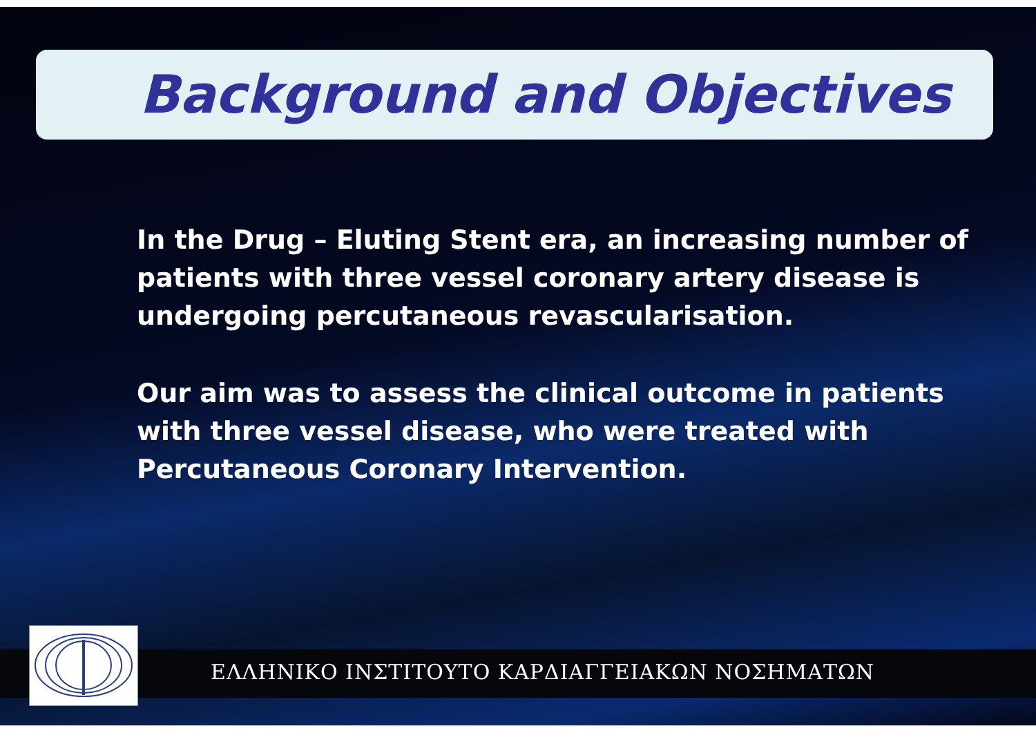Background and Objectives
In the Drug – Eluting Stent era, an increasing number of patients with three vessel coronary artery disease is undergoing percutaneous revascularisation.
Our aim was to assess the clinical outcome in patients with three vessel disease, who were treated with Percutaneous Coronary Intervention.
ΕΛΛΗΝΙΚΟ ΙΝΣΤΙΤΟΥΤΟ ΚΑΡΔΙΑΓΓΕΙΑΚΩΝ ΝΟΣΗΜΑΤΩΝ